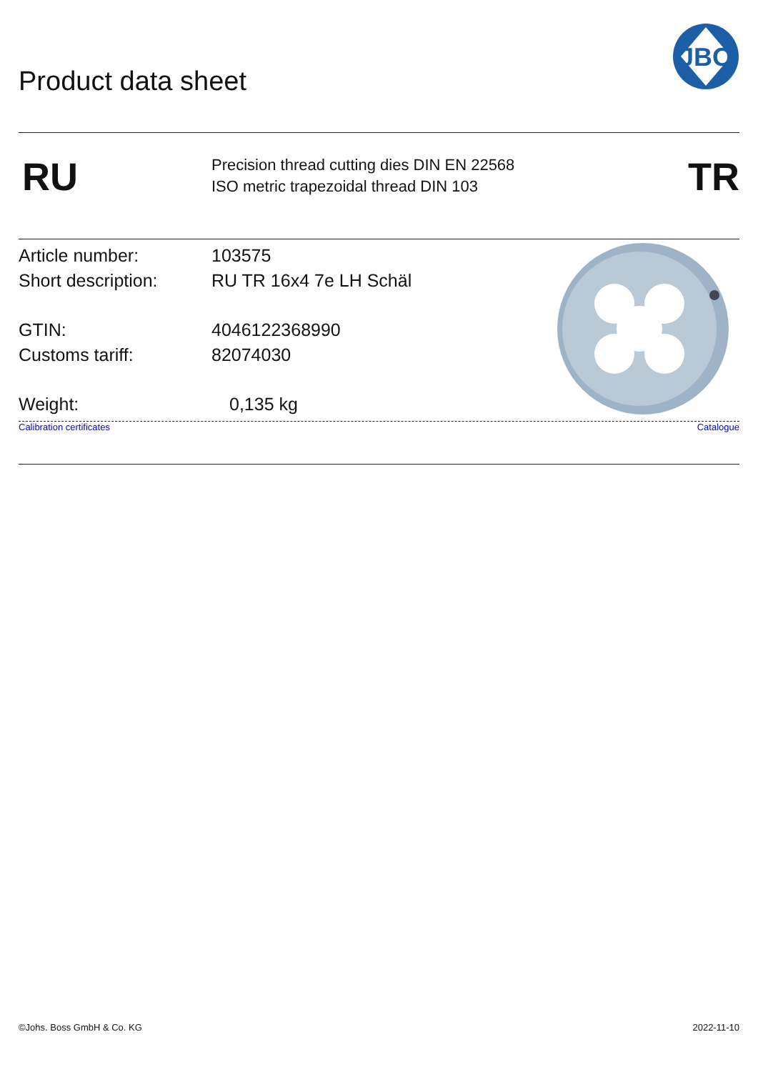JBO
Product data sheet
RU
Precision thread cutting dies DIN EN 22568
ISO metric trapezoidal thread DIN 103
TR
Article number: 103575
Short description: RU TR 16x4 7e LH Schäl
GTIN: 4046122368990
Customs tariff: 82074030
Weight: 0,135 kg
Calibration certificates Catalogue
©Johs. Boss GmbH & Co. KG 2022-11-10